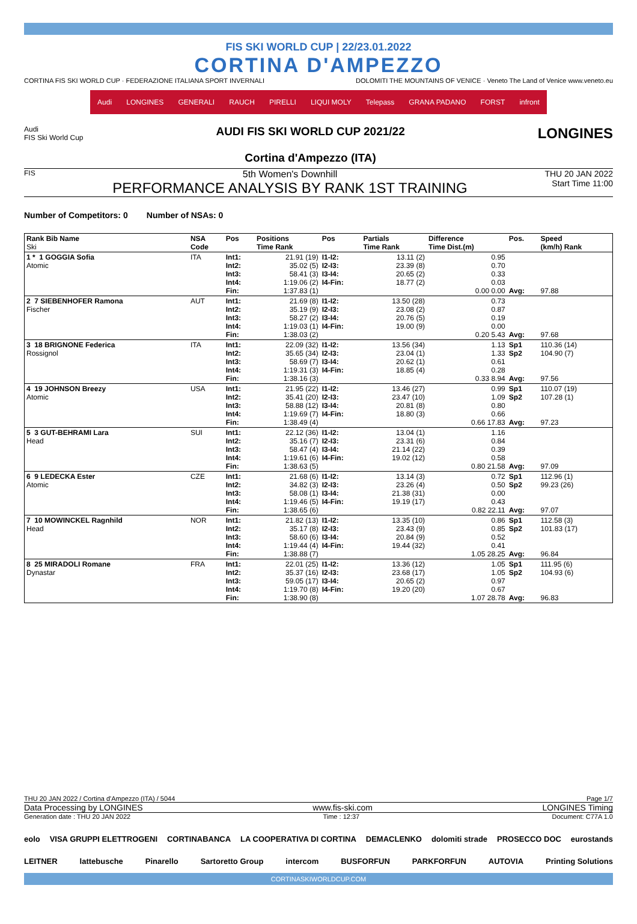FIS SKI WORLD CUP | 22/23.01.2022
CORTINA D'AMPEZZO
CORTINA FIS SKI WORLD CUP · FEDERAZIONE ITALIANA SPORT INVERNALI DOLOMITI THE MOUNTAINS OF VENICE · Veneto The Land of Venice www.veneto.eu
Audi LONGINES GENERALI RAUCH PIRELLI LIQUI MOLY Telepass GRANA PADANO FORST infront
Audi
FIS Ski World Cup AUDI FIS SKI WORLD CUP 2021/22
Cortina d'Ampezzo (ITA) LONGINES
FIS 5th Women's Downhill
PERFORMANCE ANALYSIS BY RANK 1ST TRAINING THU 20 JAN 2022
Start Time 11:00
Number of Competitors: 0 Number of NSAs: 0
| Rank Bib Name Ski | NSA Code | Pos | Positions Time Rank | Pos | Partials Time Rank | Difference Time Dist.(m) | Pos. | Speed (km/h) Rank |
| --- | --- | --- | --- | --- | --- | --- | --- | --- |
| 1 * 1 GOGGIA Sofia Atomic | ITA | Int1: Int2: Int3: Int4: Fin: | 21.91 (19) 35.02 (5) 58.41 (3) 1:19.06 (2) 1:37.83 (1) | I1-I2: I2-I3: I3-I4: I4-Fin: | 13.11 (2) 23.39 (8) 20.65 (2) 18.77 (2) | 0.95 0.70 0.33 0.03 0.00 0.00 | Avg: | 97.88 |
| 2 7 SIEBENHOFER Ramona Fischer | AUT | Int1: Int2: Int3: Int4: Fin: | 21.69 (8) 35.19 (9) 58.27 (2) 1:19.03 (1) 1:38.03 (2) | I1-I2: I2-I3: I3-I4: I4-Fin: | 13.50 (28) 23.08 (2) 20.76 (5) 19.00 (9) | 0.73 0.87 0.19 0.00 0.20 5.43 | Avg: | 97.68 |
| 3 18 BRIGNONE Federica Rossignol | ITA | Int1: Int2: Int3: Int4: Fin: | 22.09 (32) 35.65 (34) 58.69 (7) 1:19.31 (3) 1:38.16 (3) | I1-I2: I2-I3: I3-I4: I4-Fin: | 13.56 (34) 23.04 (1) 20.62 (1) 18.85 (4) | 1.13 1.33 0.61 0.28 0.33 8.94 | Sp1 Sp2 Avg: | 110.36 (14) 104.90 (7) 97.56 |
| 4 19 JOHNSON Breezy Atomic | USA | Int1: Int2: Int3: Int4: Fin: | 21.95 (22) 35.41 (20) 58.88 (12) 1:19.69 (7) 1:38.49 (4) | I1-I2: I2-I3: I3-I4: I4-Fin: | 13.46 (27) 23.47 (10) 20.81 (8) 18.80 (3) | 0.99 1.09 0.80 0.66 0.66 17.83 | Sp1 Sp2 Avg: | 110.07 (19) 107.28 (1) 97.23 |
| 5 3 GUT-BEHRAMI Lara Head | SUI | Int1: Int2: Int3: Int4: Fin: | 22.12 (36) 35.16 (7) 58.47 (4) 1:19.61 (6) 1:38.63 (5) | I1-I2: I2-I3: I3-I4: I4-Fin: | 13.04 (1) 23.31 (6) 21.14 (22) 19.02 (12) | 1.16 0.84 0.39 0.58 0.80 21.58 | Avg: | 97.09 |
| 6 9 LEDECKA Ester Atomic | CZE | Int1: Int2: Int3: Int4: Fin: | 21.68 (6) 34.82 (3) 58.08 (1) 1:19.46 (5) 1:38.65 (6) | I1-I2: I2-I3: I3-I4: I4-Fin: | 13.14 (3) 23.26 (4) 21.38 (31) 19.19 (17) | 0.72 0.50 0.00 0.43 0.82 22.11 | Sp1 Sp2 Avg: | 112.96 (1) 99.23 (26) 97.07 |
| 7 10 MOWINCKEL Ragnhild Head | NOR | Int1: Int2: Int3: Int4: Fin: | 21.82 (13) 35.17 (8) 58.60 (6) 1:19.44 (4) 1:38.88 (7) | I1-I2: I2-I3: I3-I4: I4-Fin: | 13.35 (10) 23.43 (9) 20.84 (9) 19.44 (32) | 0.86 0.85 0.52 0.41 1.05 28.25 | Sp1 Sp2 Avg: | 112.58 (3) 101.83 (17) 96.84 |
| 8 25 MIRADOLI Romane Dynastar | FRA | Int1: Int2: Int3: Int4: Fin: | 22.01 (25) 35.37 (16) 59.05 (17) 1:19.70 (8) 1:38.90 (8) | I1-I2: I2-I3: I3-I4: I4-Fin: | 13.36 (12) 23.68 (17) 20.65 (2) 19.20 (20) | 1.05 1.05 0.97 0.67 1.07 28.78 | Sp1 Sp2 Avg: | 111.95 (6) 104.93 (6) 96.83 |
THU 20 JAN 2022 / Cortina d'Ampezzo (ITA) / 5044 Page 1/7
Data Processing by LONGINES www.fis-ski.com LONGINES Timing
Generation date : THU 20 JAN 2022 Time : 12:37 Document: C77A 1.0
eolo VISA GRUPPI ELETTROGENI CORTINABANCA LA COOPERATIVA DI CORTINA DEMACLENKO dolomiti strade PROSECCO DOC eurostands
LEITNER lattebusche Pinarello Sartoretto Group intercom BUSFORFUN PARKFORFUN AUTOVIA Printing Solutions
CORTINASKIWORLDCUP.COM